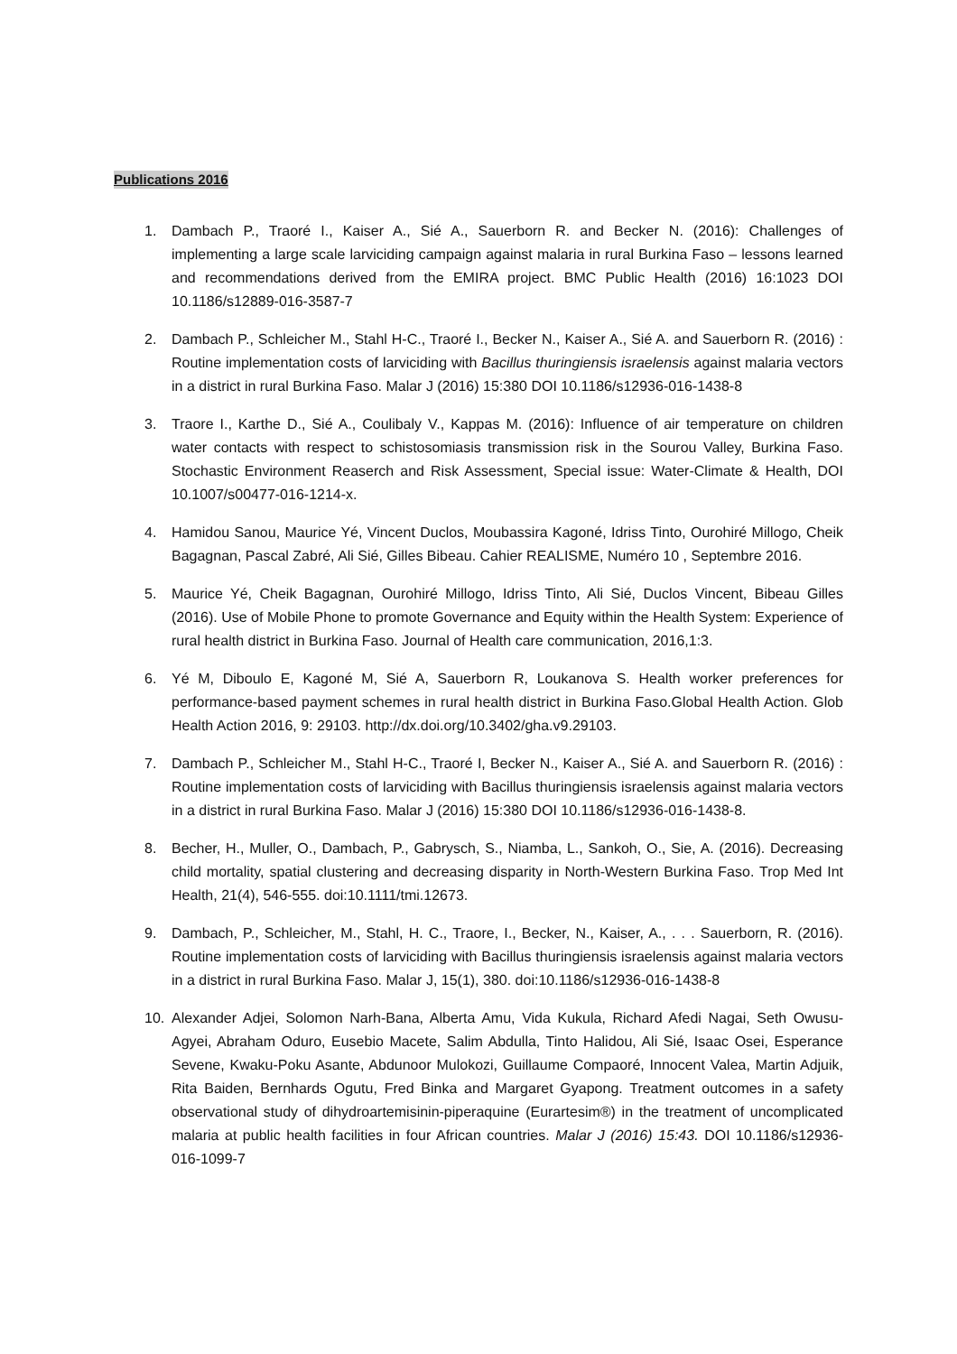Publications 2016
1. Dambach P., Traoré I., Kaiser A., Sié A., Sauerborn R. and Becker N. (2016): Challenges of implementing a large scale larviciding campaign against malaria in rural Burkina Faso – lessons learned and recommendations derived from the EMIRA project. BMC Public Health (2016) 16:1023 DOI 10.1186/s12889-016-3587-7
2. Dambach P., Schleicher M., Stahl H-C., Traoré I., Becker N., Kaiser A., Sié A. and Sauerborn R. (2016) : Routine implementation costs of larviciding with Bacillus thuringiensis israelensis against malaria vectors in a district in rural Burkina Faso. Malar J (2016) 15:380 DOI 10.1186/s12936-016-1438-8
3. Traore I., Karthe D., Sié A., Coulibaly V., Kappas M. (2016): Influence of air temperature on children water contacts with respect to schistosomiasis transmission risk in the Sourou Valley, Burkina Faso. Stochastic Environment Reaserch and Risk Assessment, Special issue: Water-Climate & Health, DOI 10.1007/s00477-016-1214-x.
4. Hamidou Sanou, Maurice Yé, Vincent Duclos, Moubassira Kagoné, Idriss Tinto, Ourohiré Millogo, Cheik Bagagnan, Pascal Zabré, Ali Sié, Gilles Bibeau. Cahier REALISME, Numéro 10 , Septembre 2016.
5. Maurice Yé, Cheik Bagagnan, Ourohiré Millogo, Idriss Tinto, Ali Sié, Duclos Vincent, Bibeau Gilles (2016). Use of Mobile Phone to promote Governance and Equity within the Health System: Experience of rural health district in Burkina Faso. Journal of Health care communication, 2016,1:3.
6. Yé M, Diboulo E, Kagoné M, Sié A, Sauerborn R, Loukanova S. Health worker preferences for performance-based payment schemes in rural health district in Burkina Faso.Global Health Action. Glob Health Action 2016, 9: 29103. http://dx.doi.org/10.3402/gha.v9.29103.
7. Dambach P., Schleicher M., Stahl H-C., Traoré I, Becker N., Kaiser A., Sié A. and Sauerborn R. (2016) : Routine implementation costs of larviciding with Bacillus thuringiensis israelensis against malaria vectors in a district in rural Burkina Faso. Malar J (2016) 15:380 DOI 10.1186/s12936-016-1438-8.
8. Becher, H., Muller, O., Dambach, P., Gabrysch, S., Niamba, L., Sankoh, O., Sie, A. (2016). Decreasing child mortality, spatial clustering and decreasing disparity in North-Western Burkina Faso. Trop Med Int Health, 21(4), 546-555. doi:10.1111/tmi.12673.
9. Dambach, P., Schleicher, M., Stahl, H. C., Traore, I., Becker, N., Kaiser, A., . . . Sauerborn, R. (2016). Routine implementation costs of larviciding with Bacillus thuringiensis israelensis against malaria vectors in a district in rural Burkina Faso. Malar J, 15(1), 380. doi:10.1186/s12936-016-1438-8
10. Alexander Adjei, Solomon Narh-Bana, Alberta Amu, Vida Kukula, Richard Afedi Nagai, Seth Owusu-Agyei, Abraham Oduro, Eusebio Macete, Salim Abdulla, Tinto Halidou, Ali Sié, Isaac Osei, Esperance Sevene, Kwaku-Poku Asante, Abdunoor Mulokozi, Guillaume Compaoré, Innocent Valea, Martin Adjuik, Rita Baiden, Bernhards Ogutu, Fred Binka and Margaret Gyapong. Treatment outcomes in a safety observational study of dihydroartemisinin-piperaquine (Eurartesim®) in the treatment of uncomplicated malaria at public health facilities in four African countries. Malar J (2016) 15:43. DOI 10.1186/s12936-016-1099-7